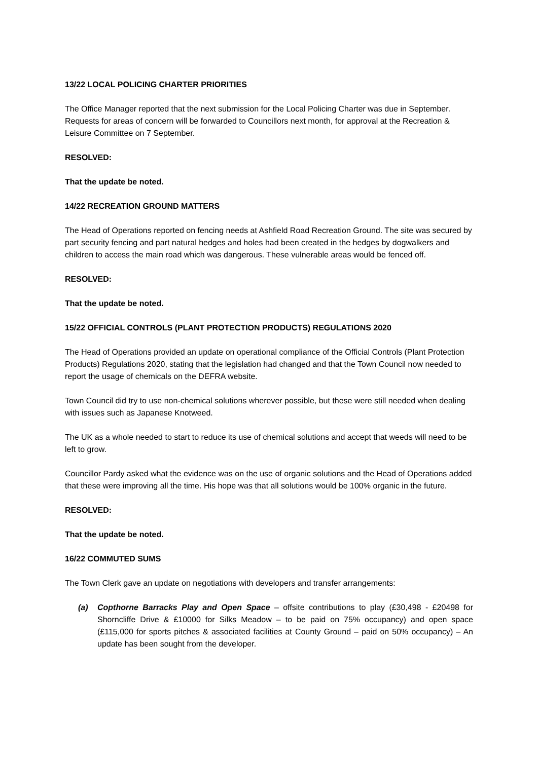13/22 LOCAL POLICING CHARTER PRIORITIES
The Office Manager reported that the next submission for the Local Policing Charter was due in September. Requests for areas of concern will be forwarded to Councillors next month, for approval at the Recreation & Leisure Committee on 7 September.
RESOLVED:
That the update be noted.
14/22 RECREATION GROUND MATTERS
The Head of Operations reported on fencing needs at Ashfield Road Recreation Ground. The site was secured by part security fencing and part natural hedges and holes had been created in the hedges by dogwalkers and children to access the main road which was dangerous. These vulnerable areas would be fenced off.
RESOLVED:
That the update be noted.
15/22 OFFICIAL CONTROLS (PLANT PROTECTION PRODUCTS) REGULATIONS 2020
The Head of Operations provided an update on operational compliance of the Official Controls (Plant Protection Products) Regulations 2020, stating that the legislation had changed and that the Town Council now needed to report the usage of chemicals on the DEFRA website.
Town Council did try to use non-chemical solutions wherever possible, but these were still needed when dealing with issues such as Japanese Knotweed.
The UK as a whole needed to start to reduce its use of chemical solutions and accept that weeds will need to be left to grow.
Councillor Pardy asked what the evidence was on the use of organic solutions and the Head of Operations added that these were improving all the time. His hope was that all solutions would be 100% organic in the future.
RESOLVED:
That the update be noted.
16/22 COMMUTED SUMS
The Town Clerk gave an update on negotiations with developers and transfer arrangements:
(a) Copthorne Barracks Play and Open Space – offsite contributions to play (£30,498 - £20498 for Shorncliffe Drive & £10000 for Silks Meadow – to be paid on 75% occupancy) and open space (£115,000 for sports pitches & associated facilities at County Ground – paid on 50% occupancy) – An update has been sought from the developer.